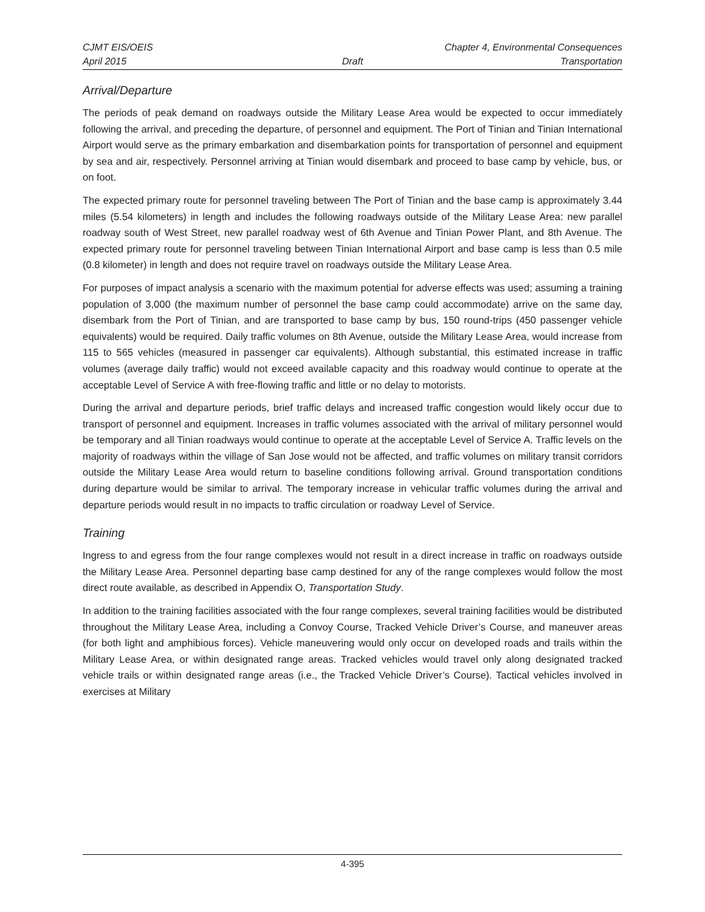CJMT EIS/OEIS Chapter 4, Environmental Consequences
April 2015 Draft Transportation
Arrival/Departure
The periods of peak demand on roadways outside the Military Lease Area would be expected to occur immediately following the arrival, and preceding the departure, of personnel and equipment. The Port of Tinian and Tinian International Airport would serve as the primary embarkation and disembarkation points for transportation of personnel and equipment by sea and air, respectively. Personnel arriving at Tinian would disembark and proceed to base camp by vehicle, bus, or on foot.
The expected primary route for personnel traveling between The Port of Tinian and the base camp is approximately 3.44 miles (5.54 kilometers) in length and includes the following roadways outside of the Military Lease Area: new parallel roadway south of West Street, new parallel roadway west of 6th Avenue and Tinian Power Plant, and 8th Avenue. The expected primary route for personnel traveling between Tinian International Airport and base camp is less than 0.5 mile (0.8 kilometer) in length and does not require travel on roadways outside the Military Lease Area.
For purposes of impact analysis a scenario with the maximum potential for adverse effects was used; assuming a training population of 3,000 (the maximum number of personnel the base camp could accommodate) arrive on the same day, disembark from the Port of Tinian, and are transported to base camp by bus, 150 round-trips (450 passenger vehicle equivalents) would be required. Daily traffic volumes on 8th Avenue, outside the Military Lease Area, would increase from 115 to 565 vehicles (measured in passenger car equivalents). Although substantial, this estimated increase in traffic volumes (average daily traffic) would not exceed available capacity and this roadway would continue to operate at the acceptable Level of Service A with free-flowing traffic and little or no delay to motorists.
During the arrival and departure periods, brief traffic delays and increased traffic congestion would likely occur due to transport of personnel and equipment. Increases in traffic volumes associated with the arrival of military personnel would be temporary and all Tinian roadways would continue to operate at the acceptable Level of Service A. Traffic levels on the majority of roadways within the village of San Jose would not be affected, and traffic volumes on military transit corridors outside the Military Lease Area would return to baseline conditions following arrival. Ground transportation conditions during departure would be similar to arrival. The temporary increase in vehicular traffic volumes during the arrival and departure periods would result in no impacts to traffic circulation or roadway Level of Service.
Training
Ingress to and egress from the four range complexes would not result in a direct increase in traffic on roadways outside the Military Lease Area. Personnel departing base camp destined for any of the range complexes would follow the most direct route available, as described in Appendix O, Transportation Study.
In addition to the training facilities associated with the four range complexes, several training facilities would be distributed throughout the Military Lease Area, including a Convoy Course, Tracked Vehicle Driver’s Course, and maneuver areas (for both light and amphibious forces). Vehicle maneuvering would only occur on developed roads and trails within the Military Lease Area, or within designated range areas. Tracked vehicles would travel only along designated tracked vehicle trails or within designated range areas (i.e., the Tracked Vehicle Driver’s Course). Tactical vehicles involved in exercises at Military
4-395